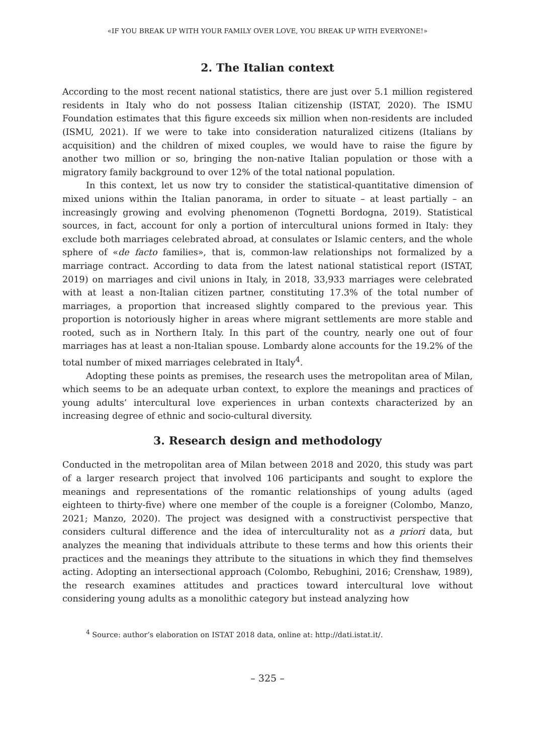«IF YOU BREAK UP WITH YOUR FAMILY OVER LOVE, YOU BREAK UP WITH EVERYONE!»
2. The Italian context
According to the most recent national statistics, there are just over 5.1 million registered residents in Italy who do not possess Italian citizenship (ISTAT, 2020). The ISMU Foundation estimates that this figure exceeds six million when non-residents are included (ISMU, 2021). If we were to take into consideration naturalized citizens (Italians by acquisition) and the children of mixed couples, we would have to raise the figure by another two million or so, bringing the non-native Italian population or those with a migratory family background to over 12% of the total national population.
In this context, let us now try to consider the statistical-quantitative dimension of mixed unions within the Italian panorama, in order to situate – at least partially – an increasingly growing and evolving phenomenon (Tognetti Bordogna, 2019). Statistical sources, in fact, account for only a portion of intercultural unions formed in Italy: they exclude both marriages celebrated abroad, at consulates or Islamic centers, and the whole sphere of «de facto families», that is, common-law relationships not formalized by a marriage contract. According to data from the latest national statistical report (ISTAT, 2019) on marriages and civil unions in Italy, in 2018, 33,933 marriages were celebrated with at least a non-Italian citizen partner, constituting 17.3% of the total number of marriages, a proportion that increased slightly compared to the previous year. This proportion is notoriously higher in areas where migrant settlements are more stable and rooted, such as in Northern Italy. In this part of the country, nearly one out of four marriages has at least a non-Italian spouse. Lombardy alone accounts for the 19.2% of the total number of mixed marriages celebrated in Italy<sup>4</sup>.
Adopting these points as premises, the research uses the metropolitan area of Milan, which seems to be an adequate urban context, to explore the meanings and practices of young adults’ intercultural love experiences in urban contexts characterized by an increasing degree of ethnic and socio-cultural diversity.
3. Research design and methodology
Conducted in the metropolitan area of Milan between 2018 and 2020, this study was part of a larger research project that involved 106 participants and sought to explore the meanings and representations of the romantic relationships of young adults (aged eighteen to thirty-five) where one member of the couple is a foreigner (Colombo, Manzo, 2021; Manzo, 2020). The project was designed with a constructivist perspective that considers cultural difference and the idea of interculturality not as a priori data, but analyzes the meaning that individuals attribute to these terms and how this orients their practices and the meanings they attribute to the situations in which they find themselves acting. Adopting an intersectional approach (Colombo, Rebughini, 2016; Crenshaw, 1989), the research examines attitudes and practices toward intercultural love without considering young adults as a monolithic category but instead analyzing how
<sup>4</sup> Source: author’s elaboration on ISTAT 2018 data, online at: http://dati.istat.it/.
– 325 –